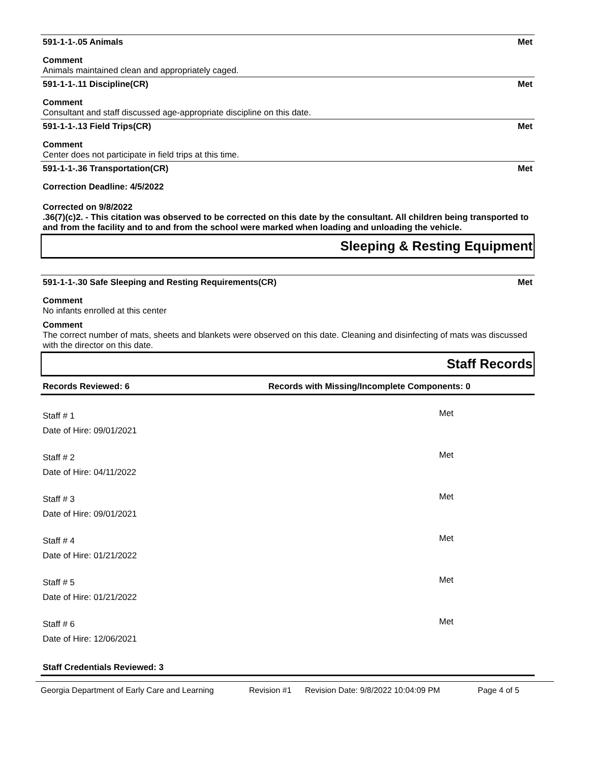591-1-1-.05 Animals Met
Comment
Animals maintained clean and appropriately caged.
591-1-1-.11 Discipline(CR) Met
Comment
Consultant and staff discussed age-appropriate discipline on this date.
591-1-1-.13 Field Trips(CR) Met
Comment
Center does not participate in field trips at this time.
591-1-1-.36 Transportation(CR) Met
Correction Deadline: 4/5/2022
Corrected on 9/8/2022
.36(7)(c)2. - This citation was observed to be corrected on this date by the consultant. All children being transported to and from the facility and to and from the school were marked when loading and unloading the vehicle.
Sleeping & Resting Equipment
591-1-1-.30 Safe Sleeping and Resting Requirements(CR) Met
Comment
No infants enrolled at this center
Comment
The correct number of mats, sheets and blankets were observed on this date. Cleaning and disinfecting of mats was discussed with the director on this date.
Staff Records
Records Reviewed: 6 Records with Missing/Incomplete Components: 0
Staff # 1
Date of Hire: 09/01/2021
Met
Staff # 2
Date of Hire: 04/11/2022
Met
Staff # 3
Date of Hire: 09/01/2021
Met
Staff # 4
Date of Hire: 01/21/2022
Met
Staff # 5
Date of Hire: 01/21/2022
Met
Staff # 6
Date of Hire: 12/06/2021
Met
Staff Credentials Reviewed: 3
Georgia Department of Early Care and Learning Revision #1 Revision Date: 9/8/2022 10:04:09 PM Page 4 of 5